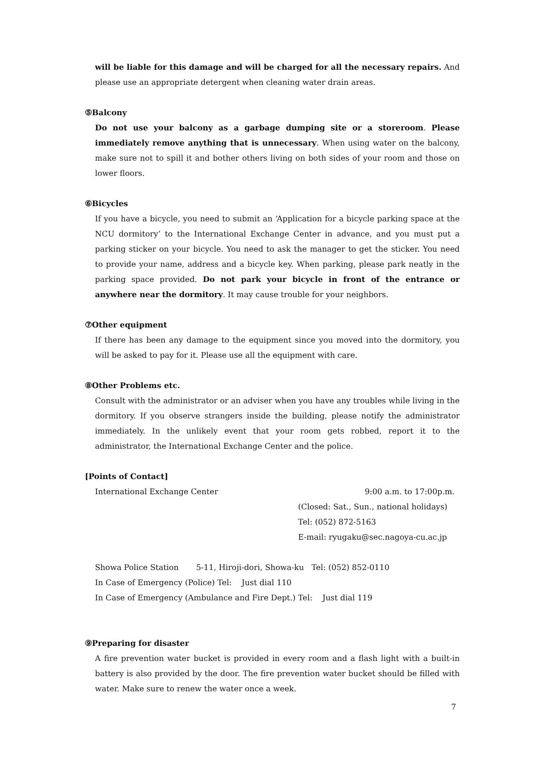will be liable for this damage and will be charged for all the necessary repairs. And please use an appropriate detergent when cleaning water drain areas.
⑤Balcony
Do not use your balcony as a garbage dumping site or a storeroom. Please immediately remove anything that is unnecessary. When using water on the balcony, make sure not to spill it and bother others living on both sides of your room and those on lower floors.
⑥Bicycles
If you have a bicycle, you need to submit an ‘Application for a bicycle parking space at the NCU dormitory’ to the International Exchange Center in advance, and you must put a parking sticker on your bicycle. You need to ask the manager to get the sticker. You need to provide your name, address and a bicycle key. When parking, please park neatly in the parking space provided. Do not park your bicycle in front of the entrance or anywhere near the dormitory. It may cause trouble for your neighbors.
⑦Other equipment
If there has been any damage to the equipment since you moved into the dormitory, you will be asked to pay for it. Please use all the equipment with care.
⑧Other Problems etc.
Consult with the administrator or an adviser when you have any troubles while living in the dormitory. If you observe strangers inside the building, please notify the administrator immediately. In the unlikely event that your room gets robbed, report it to the administrator, the International Exchange Center and the police.
[Points of Contact]
International Exchange Center 9:00 a.m. to 17:00p.m.
(Closed: Sat., Sun., national holidays)
Tel: (052) 872-5163
E-mail: ryugaku@sec.nagoya-cu.ac.jp
Showa Police Station 5-11, Hiroji-dori, Showa-ku Tel: (052) 852-0110
In Case of Emergency (Police) Tel: Just dial 110
In Case of Emergency (Ambulance and Fire Dept.) Tel: Just dial 119
⑨Preparing for disaster
A fire prevention water bucket is provided in every room and a flash light with a built-in battery is also provided by the door. The fire prevention water bucket should be filled with water. Make sure to renew the water once a week.
7